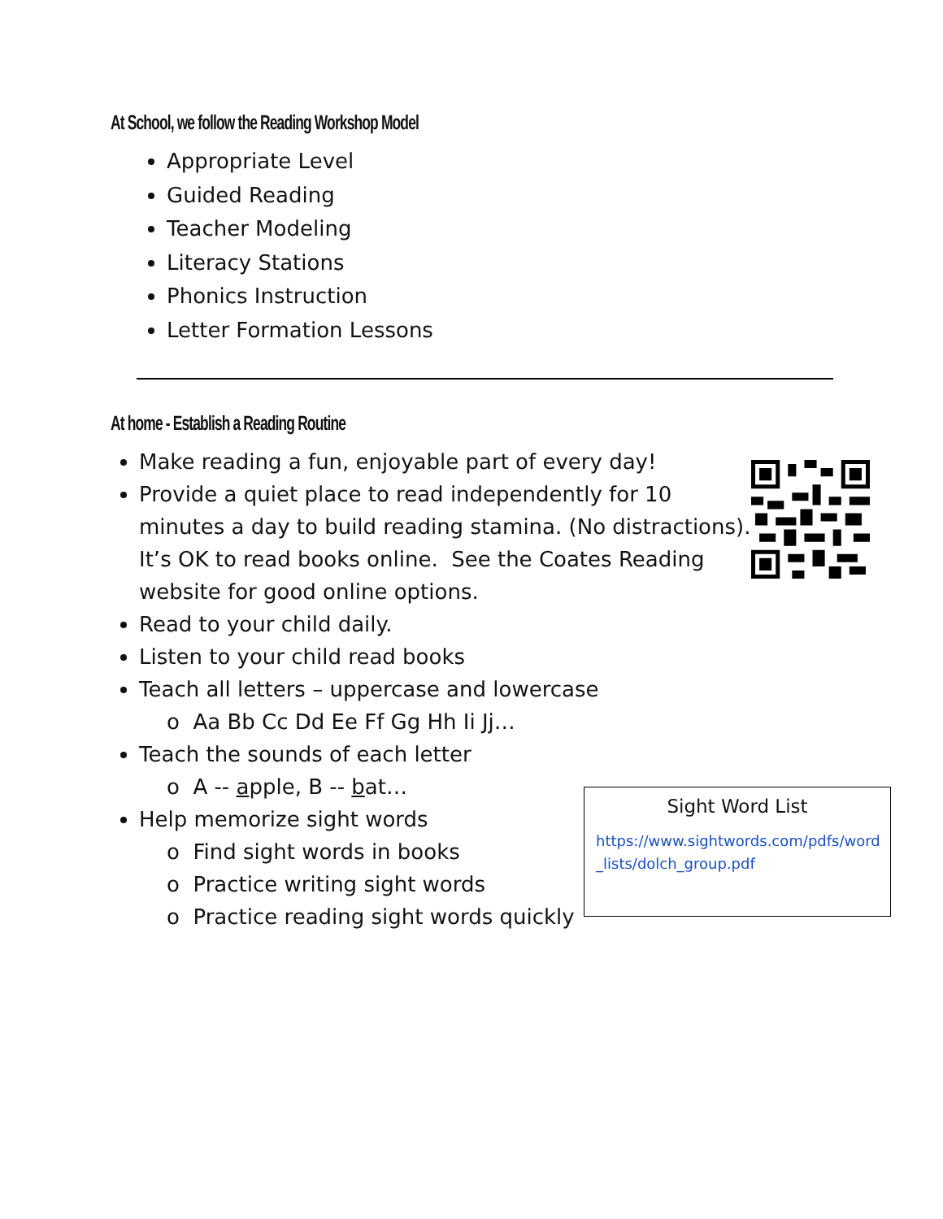At School, we follow the Reading Workshop Model
Appropriate Level
Guided Reading
Teacher Modeling
Literacy Stations
Phonics Instruction
Letter Formation Lessons
At home - Establish a Reading Routine
Make reading a fun, enjoyable part of every day!
Provide a quiet place to read independently for 10 minutes a day to build reading stamina. (No distractions). It’s OK to read books online. See the Coates Reading website for good online options.
Read to your child daily.
Listen to your child read books
Teach all letters – uppercase and lowercase
o Aa Bb Cc Dd Ee Ff Gg Hh Ii Jj…
Teach the sounds of each letter
o A -- apple, B -- bat…
Help memorize sight words
o Find sight words in books
o Practice writing sight words
o Practice reading sight words quickly
Sight Word List
https://www.sightwords.com/pdfs/word _lists/dolch_group.pdf